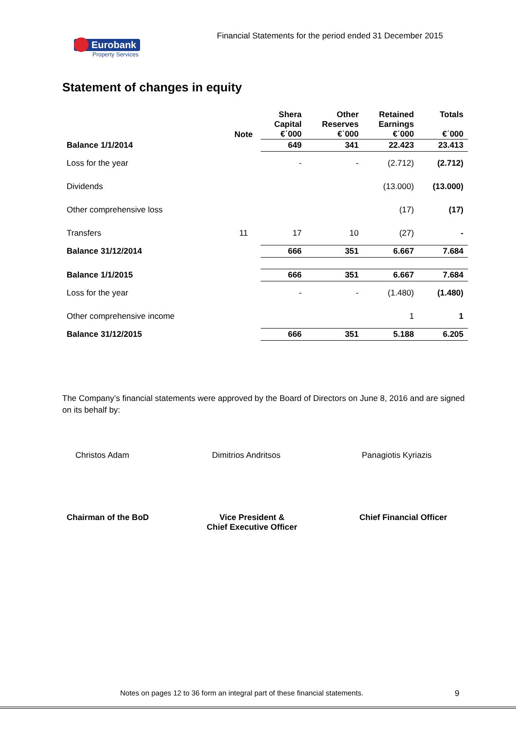Financial Statements for the period ended 31 December 2015
Eurobank
Property Services
Statement of changes in equity
| | Note | Shera Capital €΄000 | Other Reserves €΄000 | Retained Earnings €΄000 | Totals €΄000 |
| --- | --- | --- | --- | --- | --- |
| Balance 1/1/2014 | | 649 | 341 | 22.423 | 23.413 |
| Loss for the year | | - | - | (2.712) | (2.712) |
| Dividends | | | | (13.000) | (13.000) |
| Other comprehensive loss | | | | (17) | (17) |
| Transfers | 11 | 17 | 10 | (27) | - |
| Balance 31/12/2014 | | 666 | 351 | 6.667 | 7.684 |
| Balance 1/1/2015 | | 666 | 351 | 6.667 | 7.684 |
| Loss for the year | | - | - | (1.480) | (1.480) |
| Other comprehensive income | | | | 1 | 1 |
| Balance 31/12/2015 | | 666 | 351 | 5.188 | 6.205 |
The Company’s financial statements were approved by the Board of Directors on June 8, 2016 and are signed on its behalf by:
Christos Adam Dimitrios Andritsos Panagiotis Kyriazis
Chairman of the BoD
Vice President &
Chief Executive Officer
Chief Financial Officer
Notes on pages 12 to 36 form an integral part of these financial statements.
9